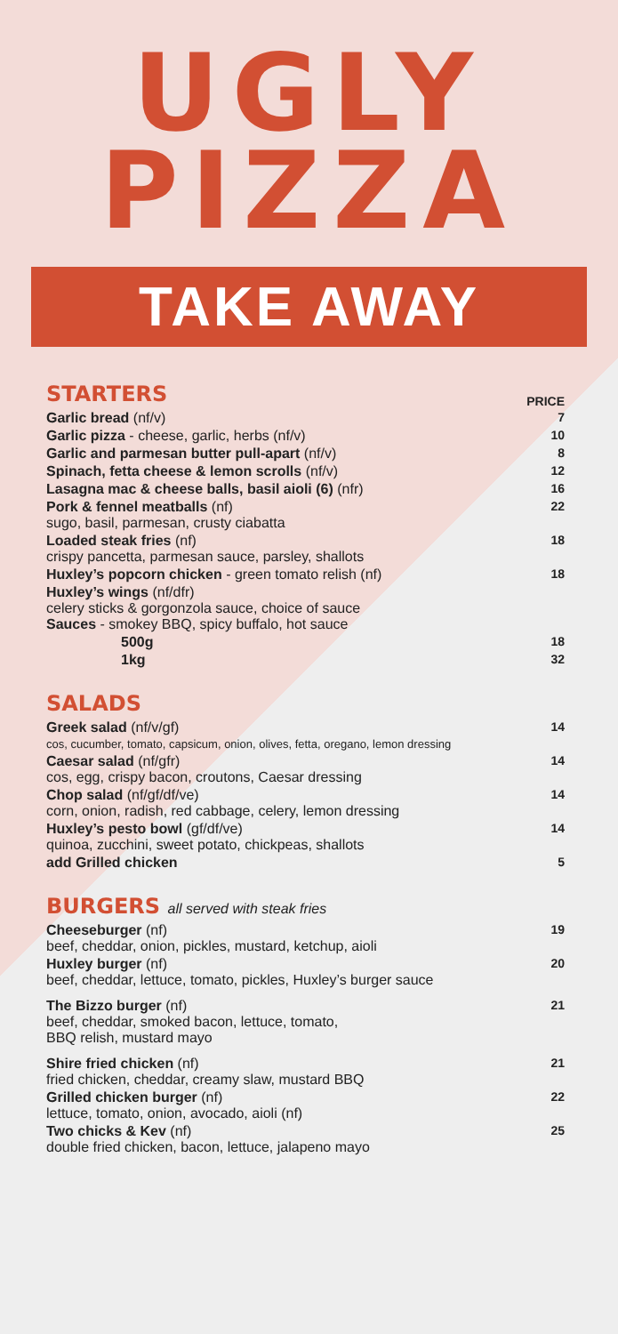UGLY
PIZZA
TAKE AWAY
| STARTERS | PRICE |
| Garlic bread (nf/v) | 7 |
| Garlic pizza - cheese, garlic, herbs (nf/v) | 10 |
| Garlic and parmesan butter pull-apart (nf/v) | 8 |
| Spinach, fetta cheese & lemon scrolls (nf/v) | 12 |
| Lasagna mac & cheese balls, basil aioli (6) (nfr) | 16 |
| Pork & fennel meatballs (nf) sugo, basil, parmesan, crusty ciabatta | 22 |
| Loaded steak fries (nf) crispy pancetta, parmesan sauce, parsley, shallots | 18 |
| Huxley’s popcorn chicken - green tomato relish (nf) | 18 |
| Huxley’s wings (nf/dfr) celery sticks & gorgonzola sauce, choice of sauce Sauces - smokey BBQ, spicy buffalo, hot sauce | |
| 500g | 18 |
| 1kg | 32 |
| SALADS | |
| Greek salad (nf/v/gf) cos, cucumber, tomato, capsicum, onion, olives, fetta, oregano, lemon dressing | 14 |
| Caesar salad (nf/gfr) cos, egg, crispy bacon, croutons, Caesar dressing | 14 |
| Chop salad (nf/gf/df/ve) corn, onion, radish, red cabbage, celery, lemon dressing | 14 |
| Huxley’s pesto bowl (gf/df/ve) quinoa, zucchini, sweet potato, chickpeas, shallots | 14 |
| add Grilled chicken | 5 |
| BURGERS all served with steak fries | |
| Cheeseburger (nf) beef, cheddar, onion, pickles, mustard, ketchup, aioli | 19 |
| Huxley burger (nf) beef, cheddar, lettuce, tomato, pickles, Huxley’s burger sauce | 20 |
| The Bizzo burger (nf) beef, cheddar, smoked bacon, lettuce, tomato, BBQ relish, mustard mayo | 21 |
| Shire fried chicken (nf) fried chicken, cheddar, creamy slaw, mustard BBQ | 21 |
| Grilled chicken burger (nf) lettuce, tomato, onion, avocado, aioli (nf) | 22 |
| Two chicks & Kev (nf) double fried chicken, bacon, lettuce, jalapeno mayo | 25 |